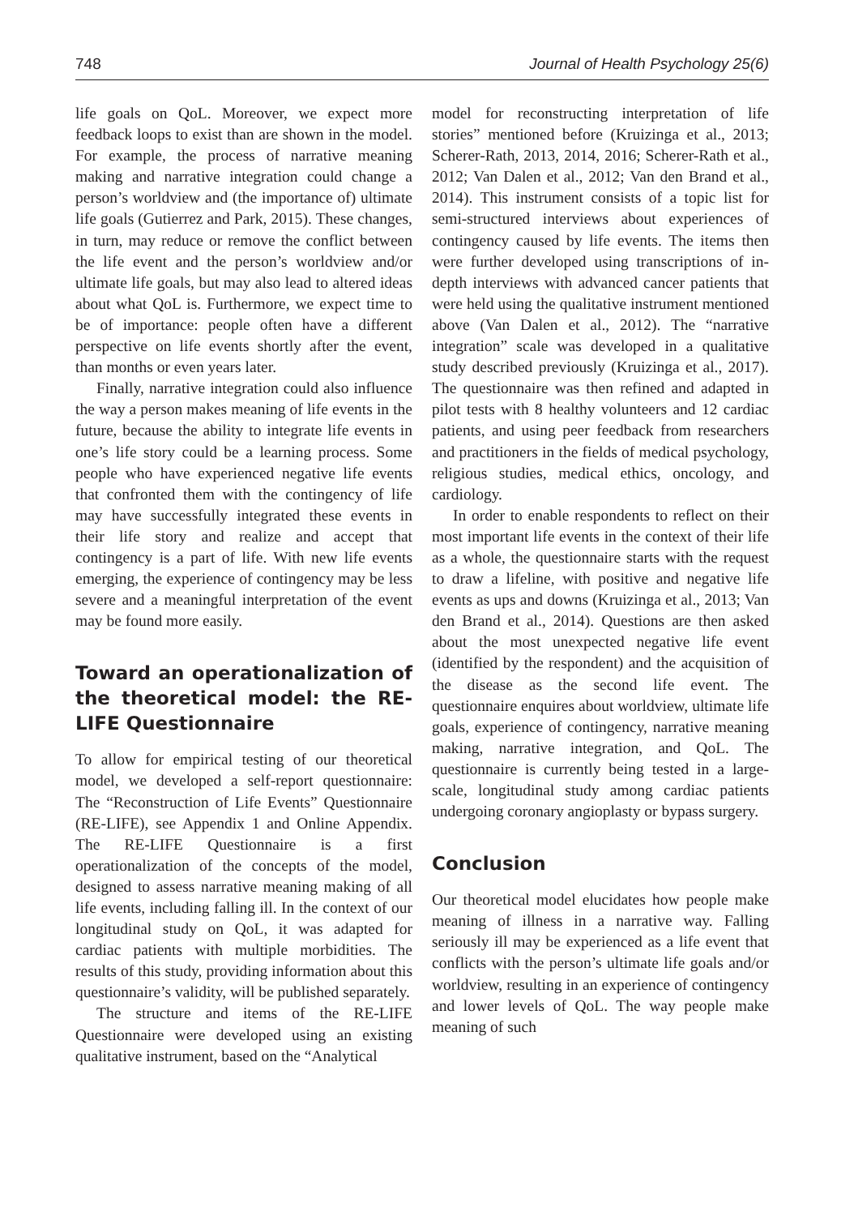748 Journal of Health Psychology 25(6)
life goals on QoL. Moreover, we expect more feedback loops to exist than are shown in the model. For example, the process of narrative meaning making and narrative integration could change a person’s worldview and (the importance of) ultimate life goals (Gutierrez and Park, 2015). These changes, in turn, may reduce or remove the conflict between the life event and the person’s worldview and/or ultimate life goals, but may also lead to altered ideas about what QoL is. Furthermore, we expect time to be of importance: people often have a different perspective on life events shortly after the event, than months or even years later.
Finally, narrative integration could also influence the way a person makes meaning of life events in the future, because the ability to integrate life events in one’s life story could be a learning process. Some people who have experienced negative life events that confronted them with the contingency of life may have successfully integrated these events in their life story and realize and accept that contingency is a part of life. With new life events emerging, the experience of contingency may be less severe and a meaningful interpretation of the event may be found more easily.
Toward an operationalization of the theoretical model: the RE-LIFE Questionnaire
To allow for empirical testing of our theoretical model, we developed a self-report questionnaire: The “Reconstruction of Life Events” Questionnaire (RE-LIFE), see Appendix 1 and Online Appendix. The RE-LIFE Questionnaire is a first operationalization of the concepts of the model, designed to assess narrative meaning making of all life events, including falling ill. In the context of our longitudinal study on QoL, it was adapted for cardiac patients with multiple morbidities. The results of this study, providing information about this questionnaire’s validity, will be published separately.
The structure and items of the RE-LIFE Questionnaire were developed using an existing qualitative instrument, based on the “Analytical
model for reconstructing interpretation of life stories” mentioned before (Kruizinga et al., 2013; Scherer-Rath, 2013, 2014, 2016; Scherer-Rath et al., 2012; Van Dalen et al., 2012; Van den Brand et al., 2014). This instrument consists of a topic list for semi-structured interviews about experiences of contingency caused by life events. The items then were further developed using transcriptions of in-depth interviews with advanced cancer patients that were held using the qualitative instrument mentioned above (Van Dalen et al., 2012). The “narrative integration” scale was developed in a qualitative study described previously (Kruizinga et al., 2017). The questionnaire was then refined and adapted in pilot tests with 8 healthy volunteers and 12 cardiac patients, and using peer feedback from researchers and practitioners in the fields of medical psychology, religious studies, medical ethics, oncology, and cardiology.
In order to enable respondents to reflect on their most important life events in the context of their life as a whole, the questionnaire starts with the request to draw a lifeline, with positive and negative life events as ups and downs (Kruizinga et al., 2013; Van den Brand et al., 2014). Questions are then asked about the most unexpected negative life event (identified by the respondent) and the acquisition of the disease as the second life event. The questionnaire enquires about worldview, ultimate life goals, experience of contingency, narrative meaning making, narrative integration, and QoL. The questionnaire is currently being tested in a large-scale, longitudinal study among cardiac patients undergoing coronary angioplasty or bypass surgery.
Conclusion
Our theoretical model elucidates how people make meaning of illness in a narrative way. Falling seriously ill may be experienced as a life event that conflicts with the person’s ultimate life goals and/or worldview, resulting in an experience of contingency and lower levels of QoL. The way people make meaning of such